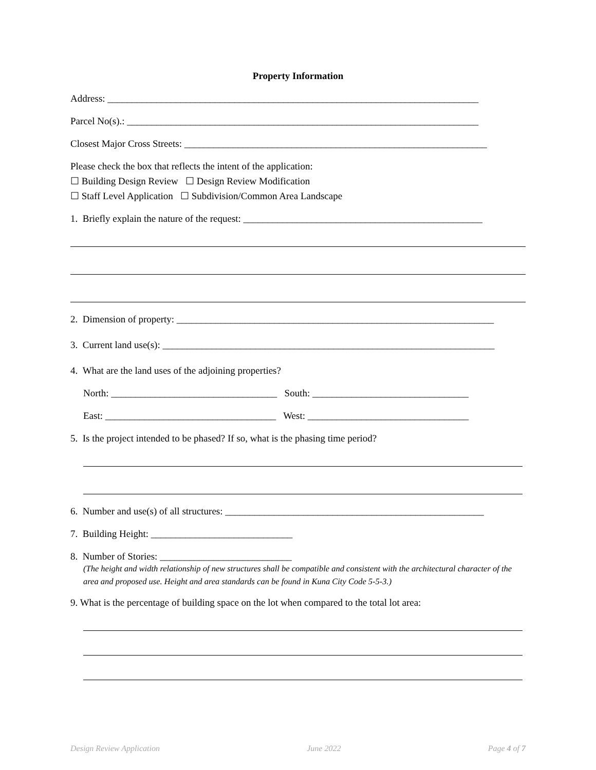Property Information
Address: ____________________________________________________________________________
Parcel No(s).: ________________________________________________________________________
Closest Major Cross Streets: ______________________________________________________________
Please check the box that reflects the intent of the application:
☐ Building Design Review ☐ Design Review Modification
☐ Staff Level Application ☐ Subdivision/Common Area Landscape
1. Briefly explain the nature of the request: _________________________________________________
2. Dimension of property: _________________________________________________________________
3. Current land use(s): ____________________________________________________________________
4. What are the land uses of the adjoining properties?
North: __________________________________ South: ________________________________
East: ___________________________________ West: _________________________________
5. Is the project intended to be phased? If so, what is the phasing time period?
6. Number and use(s) of all structures: _____________________________________________________
7. Building Height: _____________________________
8. Number of Stories: ___________________________
(The height and width relationship of new structures shall be compatible and consistent with the architectural character of the area and proposed use. Height and area standards can be found in Kuna City Code 5-5-3.)
9. What is the percentage of building space on the lot when compared to the total lot area:
Design Review Application June 2022 Page 4 of 7